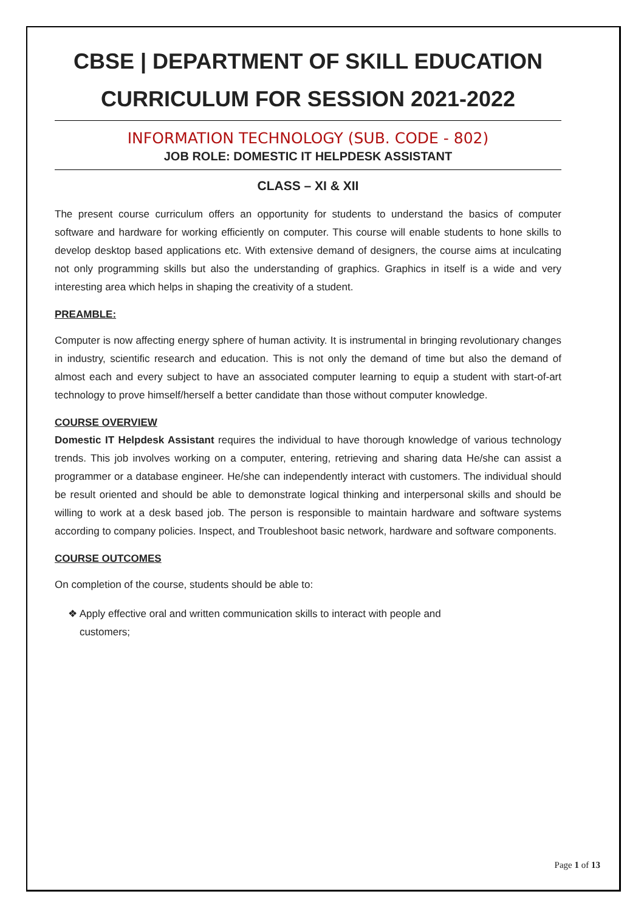CBSE | DEPARTMENT OF SKILL EDUCATION
CURRICULUM FOR SESSION 2021-2022
INFORMATION TECHNOLOGY (SUB. CODE - 802)
JOB ROLE: DOMESTIC IT HELPDESK ASSISTANT
CLASS – XI & XII
The present course curriculum offers an opportunity for students to understand the basics of computer software and hardware for working efficiently on computer. This course will enable students to hone skills to develop desktop based applications etc. With extensive demand of designers, the course aims at inculcating not only programming skills but also the understanding of graphics. Graphics in itself is a wide and very interesting area which helps in shaping the creativity of a student.
PREAMBLE:
Computer is now affecting energy sphere of human activity. It is instrumental in bringing revolutionary changes in industry, scientific research and education. This is not only the demand of time but also the demand of almost each and every subject to have an associated computer learning to equip a student with start-of-art technology to prove himself/herself a better candidate than those without computer knowledge.
COURSE OVERVIEW
Domestic IT Helpdesk Assistant requires the individual to have thorough knowledge of various technology trends. This job involves working on a computer, entering, retrieving and sharing data He/she can assist a programmer or a database engineer. He/she can independently interact with customers. The individual should be result oriented and should be able to demonstrate logical thinking and interpersonal skills and should be willing to work at a desk based job. The person is responsible to maintain hardware and software systems according to company policies. Inspect, and Troubleshoot basic network, hardware and software components.
COURSE OUTCOMES
On completion of the course, students should be able to:
❖ Apply effective oral and written communication skills to interact with people and
customers;
Page 1 of 13